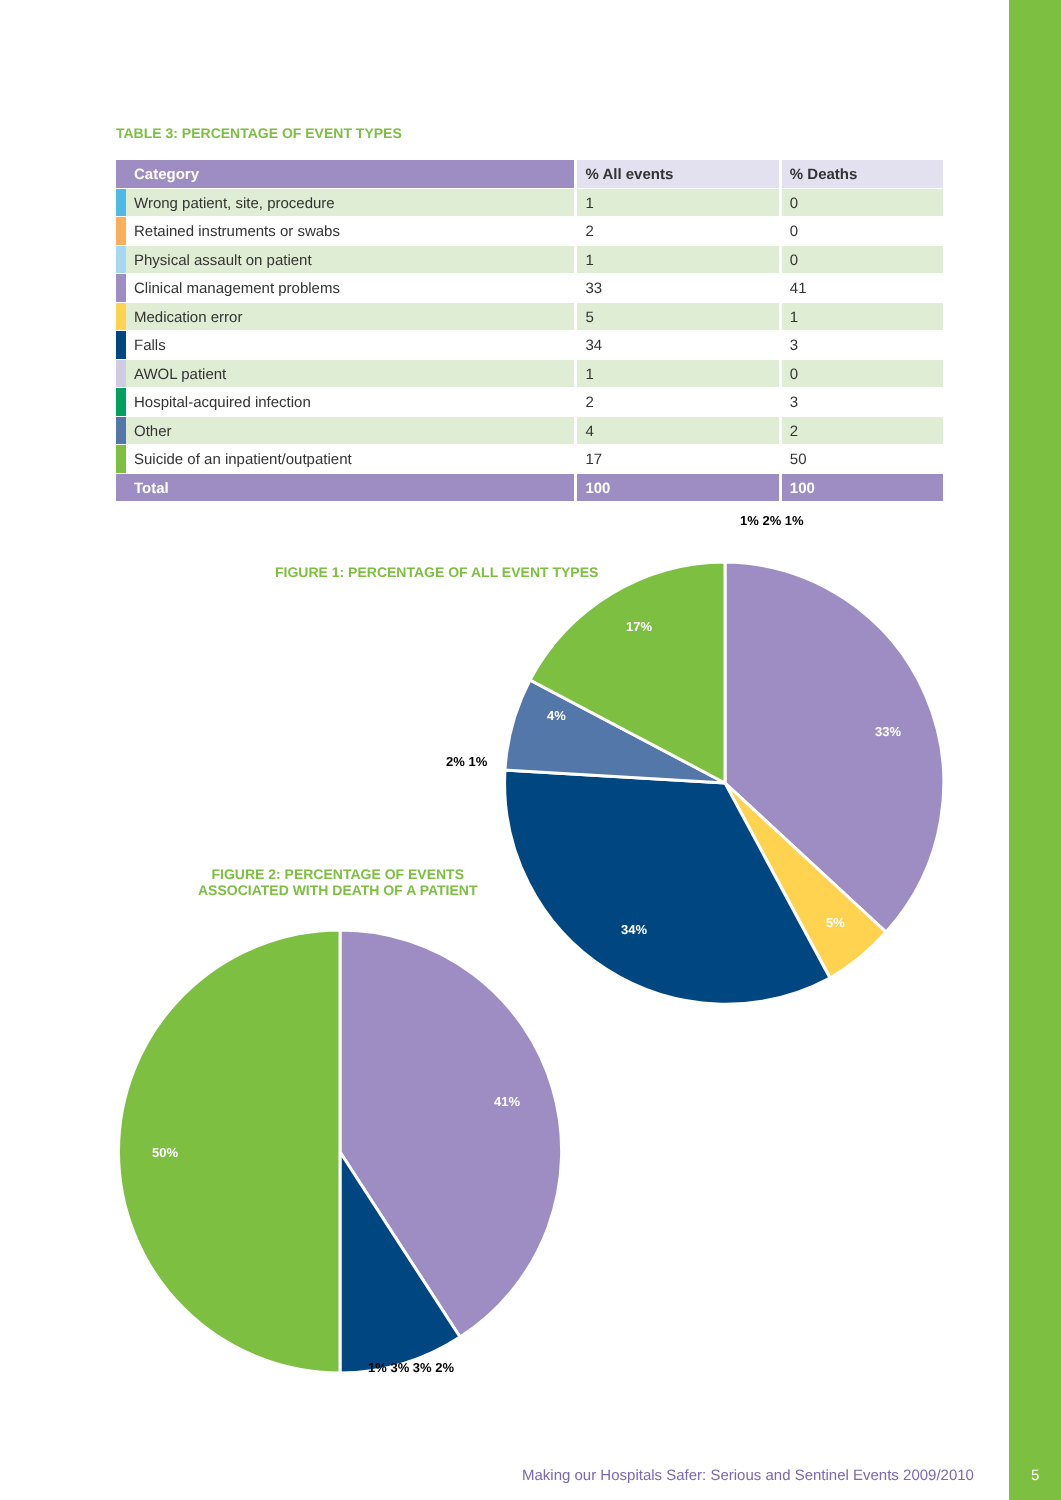TABLE 3: PERCENTAGE OF EVENT TYPES
| | Category | % All events | % Deaths |
| --- | --- | --- | --- |
| | Wrong patient, site, procedure | 1 | 0 |
| | Retained instruments or swabs | 2 | 0 |
| | Physical assault on patient | 1 | 0 |
| | Clinical management problems | 33 | 41 |
| | Medication error | 5 | 1 |
| | Falls | 34 | 3 |
| | AWOL patient | 1 | 0 |
| | Hospital-acquired infection | 2 | 3 |
| | Other | 4 | 2 |
| | Suicide of an inpatient/outpatient | 17 | 50 |
| | Total | 100 | 100 |
FIGURE 1: PERCENTAGE OF ALL EVENT TYPES
FIGURE 2: PERCENTAGE OF EVENTS
ASSOCIATED WITH DEATH OF A PATIENT
1% 2% 1%
17%
33%
4%
2% 1%
34% 5%
41%
50%
1% 3% 3% 2%
Making our Hospitals Safer: Serious and Sentinel Events 2009/2010
5